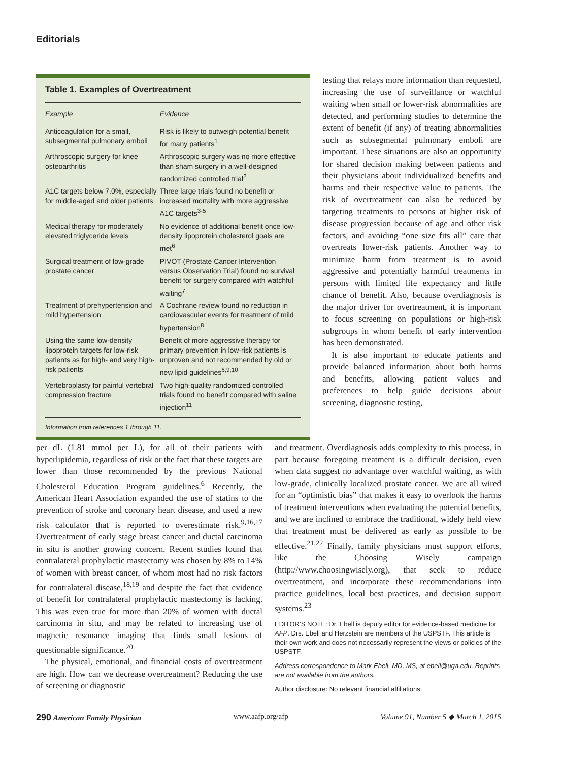Editorials
Table 1. Examples of Overtreatment
| Example | Evidence |
| --- | --- |
| Anticoagulation for a small, subsegmental pulmonary emboli | Risk is likely to outweigh potential benefit for many patients<sup>1</sup> |
| Arthroscopic surgery for knee osteoarthritis | Arthroscopic surgery was no more effective than sham surgery in a well-designed randomized controlled trial<sup>2</sup> |
| A1C targets below 7.0%, especially for middle-aged and older patients | Three large trials found no benefit or increased mortality with more aggressive A1C targets<sup>3-5</sup> |
| Medical therapy for moderately elevated triglyceride levels | No evidence of additional benefit once low-density lipoprotein cholesterol goals are met<sup>6</sup> |
| Surgical treatment of low-grade prostate cancer | PIVOT (Prostate Cancer Intervention versus Observation Trial) found no survival benefit for surgery compared with watchful waiting<sup>7</sup> |
| Treatment of prehypertension and mild hypertension | A Cochrane review found no reduction in cardiovascular events for treatment of mild hypertension<sup>8</sup> |
| Using the same low-density lipoprotein targets for low-risk patients as for high- and very high-risk patients | Benefit of more aggressive therapy for primary prevention in low-risk patients is unproven and not recommended by old or new lipid guidelines<sup>6,9,10</sup> |
| Vertebroplasty for painful vertebral compression fracture | Two high-quality randomized controlled trials found no benefit compared with saline injection<sup>11</sup> |
Information from references 1 through 11.
testing that relays more information than requested, increasing the use of surveillance or watchful waiting when small or lower-risk abnormalities are detected, and performing studies to determine the extent of benefit (if any) of treating abnormalities such as subsegmental pulmonary emboli are important. These situations are also an opportunity for shared decision making between patients and their physicians about individualized benefits and harms and their respective value to patients. The risk of overtreatment can also be reduced by targeting treatments to persons at higher risk of disease progression because of age and other risk factors, and avoiding “one size fits all” care that overtreats lower-risk patients. Another way to minimize harm from treatment is to avoid aggressive and potentially harmful treatments in persons with limited life expectancy and little chance of benefit. Also, because overdiagnosis is the major driver for overtreatment, it is important to focus screening on populations or high-risk subgroups in whom benefit of early intervention has been demonstrated.
It is also important to educate patients and provide balanced information about both harms and benefits, allowing patient values and preferences to help guide decisions about screening, diagnostic testing,
per dL (1.81 mmol per L), for all of their patients with hyperlipidemia, regardless of risk or the fact that these targets are lower than those recommended by the previous National Cholesterol Education Program guidelines.<sup>6</sup> Recently, the American Heart Association expanded the use of statins to the prevention of stroke and coronary heart disease, and used a new risk calculator that is reported to overestimate risk.<sup>9,16,17</sup> Overtreatment of early stage breast cancer and ductal carcinoma in situ is another growing concern. Recent studies found that contralateral prophylactic mastectomy was chosen by 8% to 14% of women with breast cancer, of whom most had no risk factors for contralateral disease,<sup>18,19</sup> and despite the fact that evidence of benefit for contralateral prophylactic mastectomy is lacking. This was even true for more than 20% of women with ductal carcinoma in situ, and may be related to increasing use of magnetic resonance imaging that finds small lesions of questionable significance.<sup>20</sup>
The physical, emotional, and financial costs of overtreatment are high. How can we decrease overtreatment? Reducing the use of screening or diagnostic
and treatment. Overdiagnosis adds complexity to this process, in part because foregoing treatment is a difficult decision, even when data suggest no advantage over watchful waiting, as with low-grade, clinically localized prostate cancer. We are all wired for an “optimistic bias” that makes it easy to overlook the harms of treatment interventions when evaluating the potential benefits, and we are inclined to embrace the traditional, widely held view that treatment must be delivered as early as possible to be effective.<sup>21,22</sup> Finally, family physicians must support efforts, like the Choosing Wisely campaign (http://www.choosingwisely.org), that seek to reduce overtreatment, and incorporate these recommendations into practice guidelines, local best practices, and decision support systems.<sup>23</sup>
EDITOR’S NOTE: Dr. Ebell is deputy editor for evidence-based medicine for AFP. Drs. Ebell and Herzstein are members of the USPSTF. This article is their own work and does not necessarily represent the views or policies of the USPSTF.
Address correspondence to Mark Ebell, MD, MS, at ebell@uga.edu. Reprints are not available from the authors.
Author disclosure: No relevant financial affiliations.
290 American Family Physician www.aafp.org/afp Volume 91, Number 5 ◆ March 1, 2015